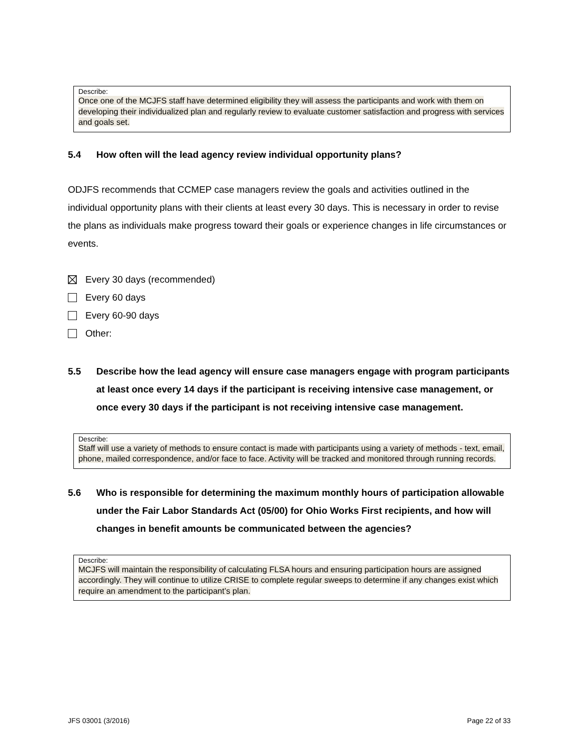Describe:
Once one of the MCJFS staff have determined eligibility they will assess the participants and work with them on developing their individualized plan and regularly review to evaluate customer satisfaction and progress with services and goals set.
5.4 How often will the lead agency review individual opportunity plans?
ODJFS recommends that CCMEP case managers review the goals and activities outlined in the individual opportunity plans with their clients at least every 30 days. This is necessary in order to revise the plans as individuals make progress toward their goals or experience changes in life circumstances or events.
Every 30 days (recommended)
Every 60 days
Every 60-90 days
Other:
5.5 Describe how the lead agency will ensure case managers engage with program participants at least once every 14 days if the participant is receiving intensive case management, or once every 30 days if the participant is not receiving intensive case management.
Describe:
Staff will use a variety of methods to ensure contact is made with participants using a variety of methods - text, email, phone, mailed correspondence, and/or face to face. Activity will be tracked and monitored through running records.
5.6 Who is responsible for determining the maximum monthly hours of participation allowable under the Fair Labor Standards Act (05/00) for Ohio Works First recipients, and how will changes in benefit amounts be communicated between the agencies?
Describe:
MCJFS will maintain the responsibility of calculating FLSA hours and ensuring participation hours are assigned accordingly. They will continue to utilize CRISE to complete regular sweeps to determine if any changes exist which require an amendment to the participant’s plan.
JFS 03001 (3/2016) Page 22 of 33